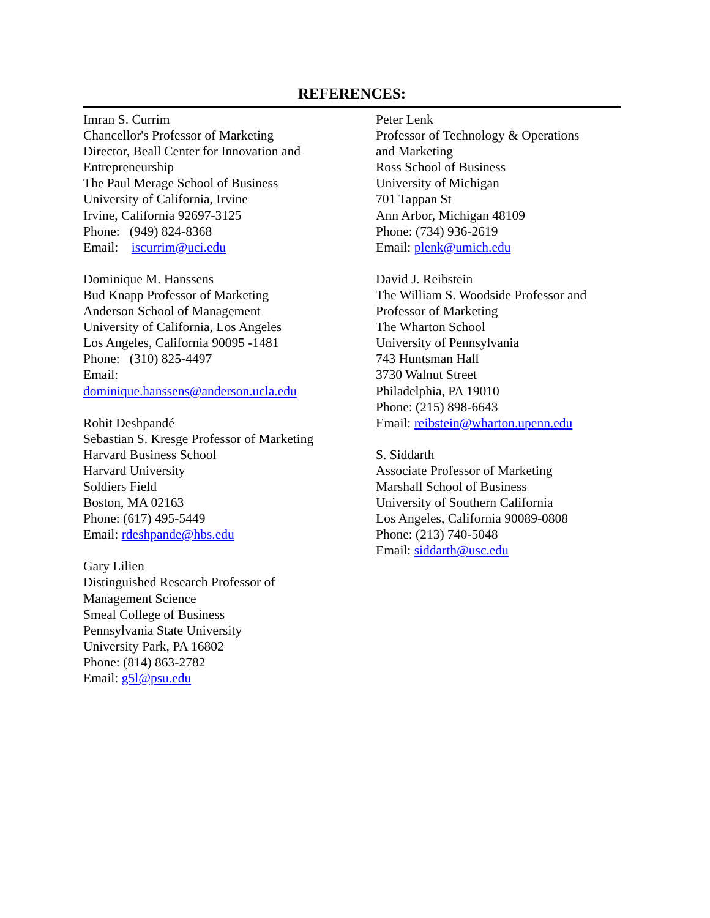REFERENCES:
Imran S. Currim
Chancellor's Professor of Marketing
Director, Beall Center for Innovation and
Entrepreneurship
The Paul Merage School of Business
University of California, Irvine
Irvine, California 92697-3125
Phone: (949) 824-8368
Email: iscurrim@uci.edu
Dominique M. Hanssens
Bud Knapp Professor of Marketing
Anderson School of Management
University of California, Los Angeles
Los Angeles, California 90095 -1481
Phone: (310) 825-4497
Email:
dominique.hanssens@anderson.ucla.edu
Rohit Deshpandé
Sebastian S. Kresge Professor of Marketing
Harvard Business School
Harvard University
Soldiers Field
Boston, MA 02163
Phone: (617) 495-5449
Email: rdeshpande@hbs.edu
Gary Lilien
Distinguished Research Professor of
Management Science
Smeal College of Business
Pennsylvania State University
University Park, PA 16802
Phone: (814) 863-2782
Email: g5l@psu.edu
Peter Lenk
Professor of Technology & Operations
and Marketing
Ross School of Business
University of Michigan
701 Tappan St
Ann Arbor, Michigan 48109
Phone: (734) 936-2619
Email: plenk@umich.edu
David J. Reibstein
The William S. Woodside Professor and
Professor of Marketing
The Wharton School
University of Pennsylvania
743 Huntsman Hall
3730 Walnut Street
Philadelphia, PA 19010
Phone: (215) 898-6643
Email: reibstein@wharton.upenn.edu
S. Siddarth
Associate Professor of Marketing
Marshall School of Business
University of Southern California
Los Angeles, California 90089-0808
Phone: (213) 740-5048
Email: siddarth@usc.edu